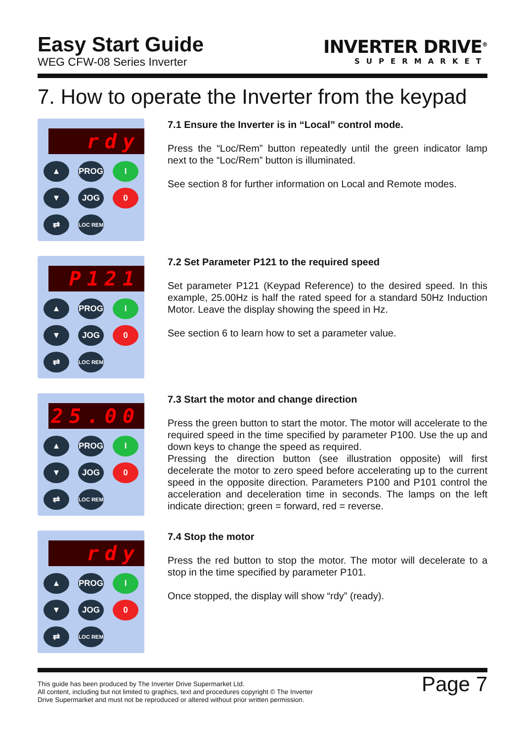Easy Start Guide
WEG CFW-08 Series Inverter
INVERTER DRIVE<sup>®</sup>
SUPERMARKET
7. How to operate the Inverter from the keypad
rdy
▲
PROG
I
▼
JOG
0
⇄
LOC REM
7.1 Ensure the Inverter is in “Local” control mode.
Press the “Loc/Rem” button repeatedly until the green indicator lamp next to the “Loc/Rem” button is illuminated.
See section 8 for further information on Local and Remote modes.
P121
▲
PROG
I
▼
JOG
0
⇄
LOC REM
7.2 Set Parameter P121 to the required speed
Set parameter P121 (Keypad Reference) to the desired speed. In this example, 25.00Hz is half the rated speed for a standard 50Hz Induction Motor. Leave the display showing the speed in Hz.
See section 6 to learn how to set a parameter value.
25.00
▲
PROG
I
▼
JOG
0
⇄
LOC REM
7.3 Start the motor and change direction
Press the green button to start the motor. The motor will accelerate to the required speed in the time specified by parameter P100. Use the up and down keys to change the speed as required.
Pressing the direction button (see illustration opposite) will first decelerate the motor to zero speed before accelerating up to the current speed in the opposite direction. Parameters P100 and P101 control the acceleration and deceleration time in seconds. The lamps on the left indicate direction; green = forward, red = reverse.
rdy
▲
PROG
I
▼
JOG
0
⇄
LOC REM
7.4 Stop the motor
Press the red button to stop the motor. The motor will decelerate to a stop in the time specified by parameter P101.
Once stopped, the display will show “rdy” (ready).
This guide has been produced by The Inverter Drive Supermarket Ltd.
All content, including but not limited to graphics, text and procedures copyright © The Inverter
Drive Supermarket and must not be reproduced or altered without prior written permission.
Page 7